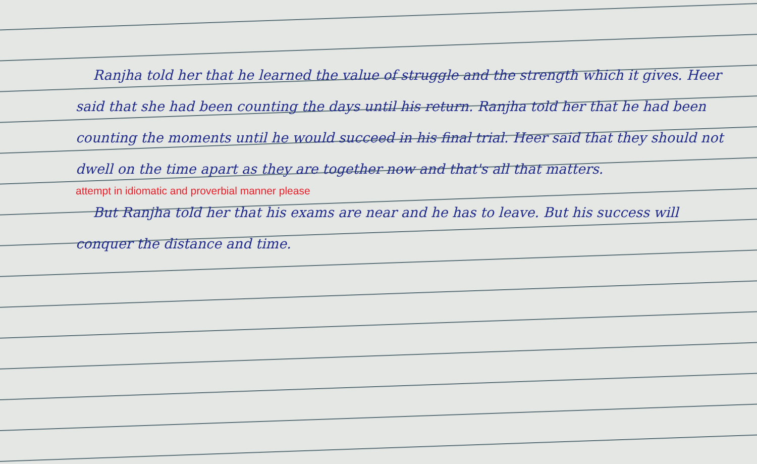Ranjha told her that he learned the value of struggle and the strength which it gives. Heer said that she had been counting the days until his return. Ranjha told her that he had been counting the moments until he would succeed in his final trial. Heer said that they should not dwell on the time apart as they are together now and that's all that matters.
attempt in idiomatic and proverbial manner please
But Ranjha told her that his exams are near and he has to leave. But his success will conquer the distance and time.